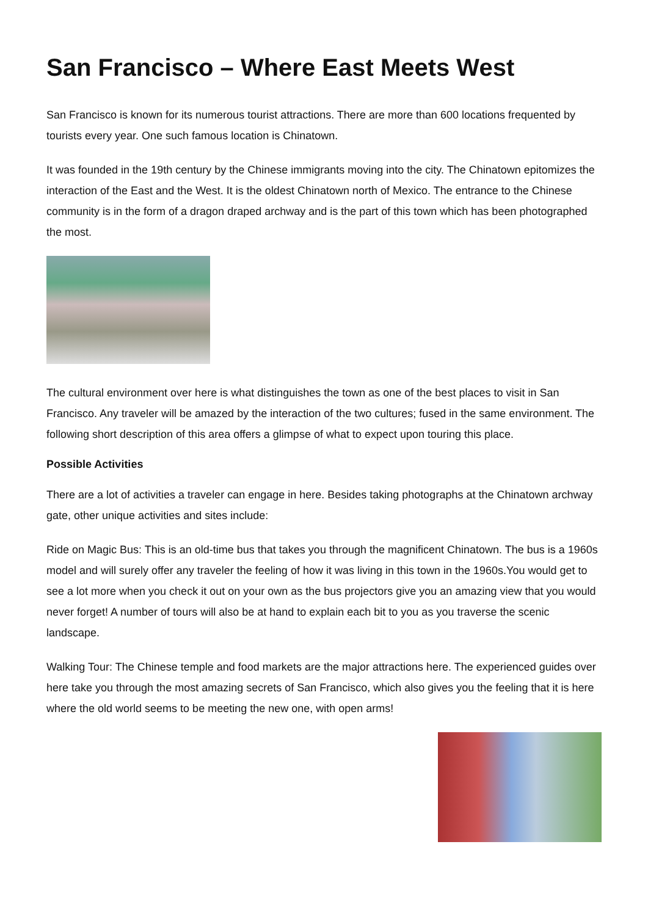San Francisco – Where East Meets West
San Francisco is known for its numerous tourist attractions. There are more than 600 locations frequented by tourists every year. One such famous location is Chinatown.
It was founded in the 19th century by the Chinese immigrants moving into the city. The Chinatown epitomizes the interaction of the East and the West. It is the oldest Chinatown north of Mexico. The entrance to the Chinese community is in the form of a dragon draped archway and is the part of this town which has been photographed the most.
The cultural environment over here is what distinguishes the town as one of the best places to visit in San Francisco. Any traveler will be amazed by the interaction of the two cultures; fused in the same environment. The following short description of this area offers a glimpse of what to expect upon touring this place.
Possible Activities
There are a lot of activities a traveler can engage in here. Besides taking photographs at the Chinatown archway gate, other unique activities and sites include:
Ride on Magic Bus: This is an old-time bus that takes you through the magnificent Chinatown. The bus is a 1960s model and will surely offer any traveler the feeling of how it was living in this town in the 1960s.You would get to see a lot more when you check it out on your own as the bus projectors give you an amazing view that you would never forget! A number of tours will also be at hand to explain each bit to you as you traverse the scenic landscape.
Walking Tour: The Chinese temple and food markets are the major attractions here. The experienced guides over here take you through the most amazing secrets of San Francisco, which also gives you the feeling that it is here where the old world seems to be meeting the new one, with open arms!